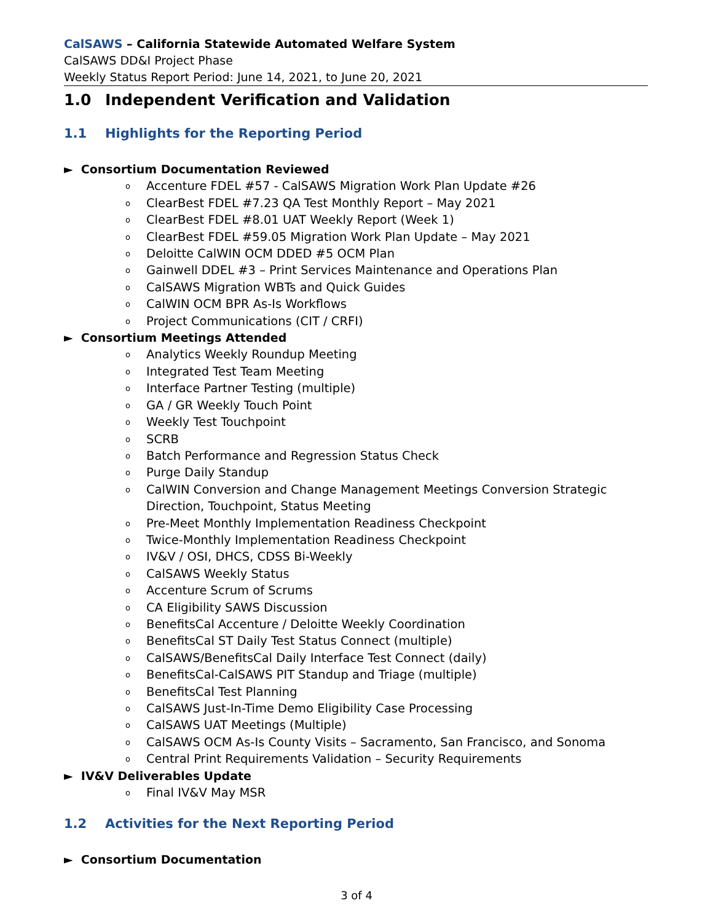CalSAWS – California Statewide Automated Welfare System
CalSAWS DD&I Project Phase
Weekly Status Report Period: June 14, 2021, to June 20, 2021
1.0 Independent Verification and Validation
1.1 Highlights for the Reporting Period
► Consortium Documentation Reviewed
o Accenture FDEL #57 - CalSAWS Migration Work Plan Update #26
o ClearBest FDEL #7.23 QA Test Monthly Report – May 2021
o ClearBest FDEL #8.01 UAT Weekly Report (Week 1)
o ClearBest FDEL #59.05 Migration Work Plan Update – May 2021
o Deloitte CalWIN OCM DDED #5 OCM Plan
o Gainwell DDEL #3 – Print Services Maintenance and Operations Plan
o CalSAWS Migration WBTs and Quick Guides
o CalWIN OCM BPR As-Is Workflows
o Project Communications (CIT / CRFI)
► Consortium Meetings Attended
o Analytics Weekly Roundup Meeting
o Integrated Test Team Meeting
o Interface Partner Testing (multiple)
o GA / GR Weekly Touch Point
o Weekly Test Touchpoint
o SCRB
o Batch Performance and Regression Status Check
o Purge Daily Standup
o CalWIN Conversion and Change Management Meetings Conversion Strategic Direction, Touchpoint, Status Meeting
o Pre-Meet Monthly Implementation Readiness Checkpoint
o Twice-Monthly Implementation Readiness Checkpoint
o IV&V / OSI, DHCS, CDSS Bi-Weekly
o CalSAWS Weekly Status
o Accenture Scrum of Scrums
o CA Eligibility SAWS Discussion
o BenefitsCal Accenture / Deloitte Weekly Coordination
o BenefitsCal ST Daily Test Status Connect (multiple)
o CalSAWS/BenefitsCal Daily Interface Test Connect (daily)
o BenefitsCal-CalSAWS PIT Standup and Triage (multiple)
o BenefitsCal Test Planning
o CalSAWS Just-In-Time Demo Eligibility Case Processing
o CalSAWS UAT Meetings (Multiple)
o CalSAWS OCM As-Is County Visits – Sacramento, San Francisco, and Sonoma
o Central Print Requirements Validation – Security Requirements
► IV&V Deliverables Update
o Final IV&V May MSR
1.2 Activities for the Next Reporting Period
► Consortium Documentation
3 of 4